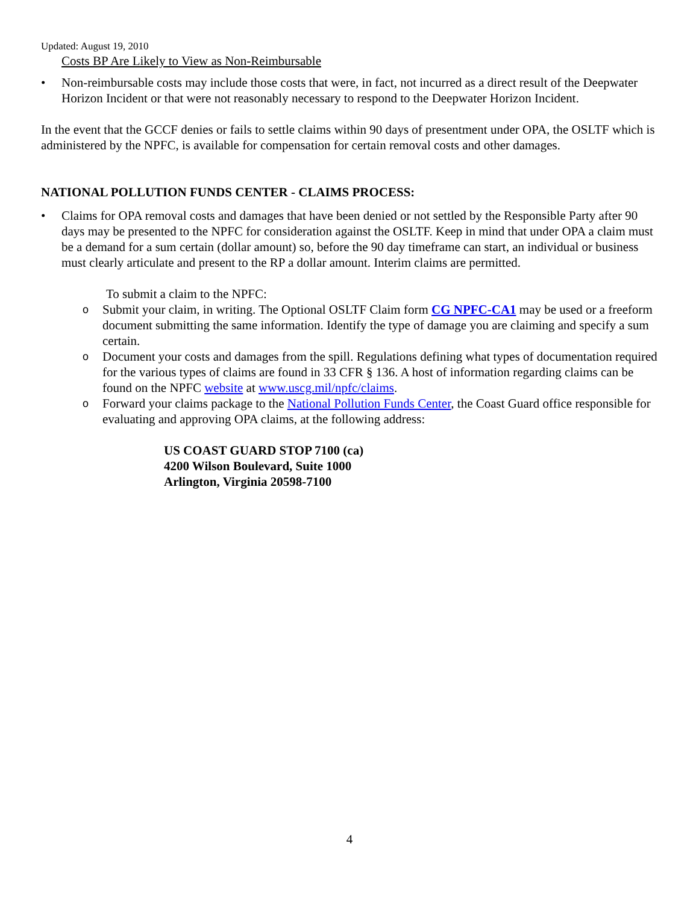Updated: August 19, 2010
Costs BP Are Likely to View as Non-Reimbursable
• Non-reimbursable costs may include those costs that were, in fact, not incurred as a direct result of the Deepwater Horizon Incident or that were not reasonably necessary to respond to the Deepwater Horizon Incident.
In the event that the GCCF denies or fails to settle claims within 90 days of presentment under OPA, the OSLTF which is administered by the NPFC, is available for compensation for certain removal costs and other damages.
NATIONAL POLLUTION FUNDS CENTER - CLAIMS PROCESS:
• Claims for OPA removal costs and damages that have been denied or not settled by the Responsible Party after 90 days may be presented to the NPFC for consideration against the OSLTF. Keep in mind that under OPA a claim must be a demand for a sum certain (dollar amount) so, before the 90 day timeframe can start, an individual or business must clearly articulate and present to the RP a dollar amount. Interim claims are permitted.
To submit a claim to the NPFC:
o Submit your claim, in writing. The Optional OSLTF Claim form CG NPFC-CA1 may be used or a freeform document submitting the same information. Identify the type of damage you are claiming and specify a sum certain.
o Document your costs and damages from the spill. Regulations defining what types of documentation required for the various types of claims are found in 33 CFR § 136. A host of information regarding claims can be found on the NPFC website at www.uscg.mil/npfc/claims.
o Forward your claims package to the National Pollution Funds Center, the Coast Guard office responsible for evaluating and approving OPA claims, at the following address:
US COAST GUARD STOP 7100 (ca)
4200 Wilson Boulevard, Suite 1000
Arlington, Virginia 20598-7100
4